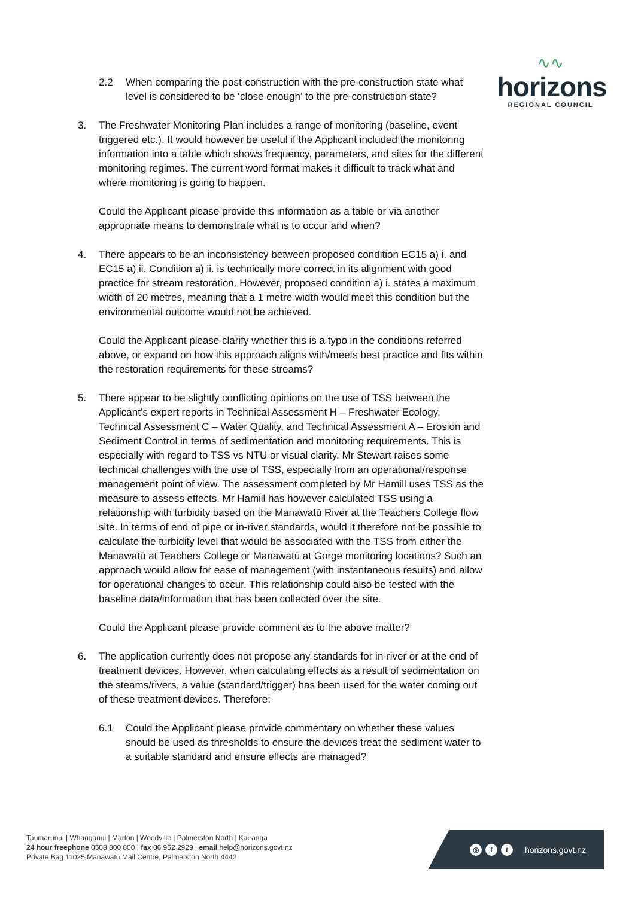∿∿
horizons
REGIONAL COUNCIL
2.2 When comparing the post-construction with the pre-construction state what level is considered to be ‘close enough’ to the pre-construction state?
3. The Freshwater Monitoring Plan includes a range of monitoring (baseline, event triggered etc.). It would however be useful if the Applicant included the monitoring information into a table which shows frequency, parameters, and sites for the different monitoring regimes. The current word format makes it difficult to track what and where monitoring is going to happen.
Could the Applicant please provide this information as a table or via another appropriate means to demonstrate what is to occur and when?
4. There appears to be an inconsistency between proposed condition EC15 a) i. and EC15 a) ii. Condition a) ii. is technically more correct in its alignment with good practice for stream restoration. However, proposed condition a) i. states a maximum width of 20 metres, meaning that a 1 metre width would meet this condition but the environmental outcome would not be achieved.
Could the Applicant please clarify whether this is a typo in the conditions referred above, or expand on how this approach aligns with/meets best practice and fits within the restoration requirements for these streams?
5. There appear to be slightly conflicting opinions on the use of TSS between the Applicant’s expert reports in Technical Assessment H – Freshwater Ecology, Technical Assessment C – Water Quality, and Technical Assessment A – Erosion and Sediment Control in terms of sedimentation and monitoring requirements. This is especially with regard to TSS vs NTU or visual clarity. Mr Stewart raises some technical challenges with the use of TSS, especially from an operational/response management point of view. The assessment completed by Mr Hamill uses TSS as the measure to assess effects. Mr Hamill has however calculated TSS using a relationship with turbidity based on the Manawatū River at the Teachers College flow site. In terms of end of pipe or in-river standards, would it therefore not be possible to calculate the turbidity level that would be associated with the TSS from either the Manawatū at Teachers College or Manawatū at Gorge monitoring locations? Such an approach would allow for ease of management (with instantaneous results) and allow for operational changes to occur. This relationship could also be tested with the baseline data/information that has been collected over the site.
Could the Applicant please provide comment as to the above matter?
6. The application currently does not propose any standards for in-river or at the end of treatment devices. However, when calculating effects as a result of sedimentation on the steams/rivers, a value (standard/trigger) has been used for the water coming out of these treatment devices. Therefore:
6.1 Could the Applicant please provide commentary on whether these values should be used as thresholds to ensure the devices treat the sediment water to a suitable standard and ensure effects are managed?
Taumarunui | Whanganui | Marton | Woodville | Palmerston North | Kairanga
24 hour freephone 0508 800 800 | fax 06 952 2929 | email help@horizons.govt.nz
Private Bag 11025 Manawatū Mail Centre, Palmerston North 4442
◎ f t horizons.govt.nz